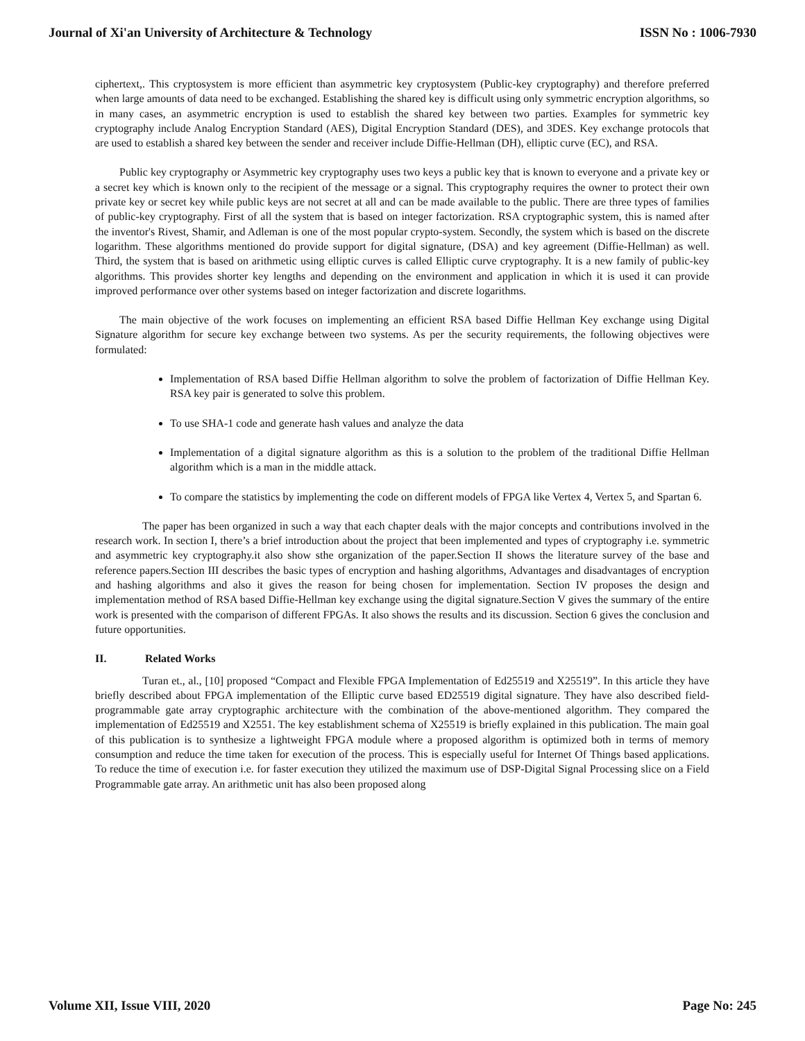Journal of Xi'an University of Architecture & Technology ISSN No : 1006-7930
ciphertext,. This cryptosystem is more efficient than asymmetric key cryptosystem (Public-key cryptography) and therefore preferred when large amounts of data need to be exchanged. Establishing the shared key is difficult using only symmetric encryption algorithms, so in many cases, an asymmetric encryption is used to establish the shared key between two parties. Examples for symmetric key cryptography include Analog Encryption Standard (AES), Digital Encryption Standard (DES), and 3DES. Key exchange protocols that are used to establish a shared key between the sender and receiver include Diffie-Hellman (DH), elliptic curve (EC), and RSA.
Public key cryptography or Asymmetric key cryptography uses two keys a public key that is known to everyone and a private key or a secret key which is known only to the recipient of the message or a signal. This cryptography requires the owner to protect their own private key or secret key while public keys are not secret at all and can be made available to the public. There are three types of families of public-key cryptography. First of all the system that is based on integer factorization. RSA cryptographic system, this is named after the inventor's Rivest, Shamir, and Adleman is one of the most popular crypto-system. Secondly, the system which is based on the discrete logarithm. These algorithms mentioned do provide support for digital signature, (DSA) and key agreement (Diffie-Hellman) as well. Third, the system that is based on arithmetic using elliptic curves is called Elliptic curve cryptography. It is a new family of public-key algorithms. This provides shorter key lengths and depending on the environment and application in which it is used it can provide improved performance over other systems based on integer factorization and discrete logarithms.
The main objective of the work focuses on implementing an efficient RSA based Diffie Hellman Key exchange using Digital Signature algorithm for secure key exchange between two systems. As per the security requirements, the following objectives were formulated:
Implementation of RSA based Diffie Hellman algorithm to solve the problem of factorization of Diffie Hellman Key. RSA key pair is generated to solve this problem.
To use SHA-1 code and generate hash values and analyze the data
Implementation of a digital signature algorithm as this is a solution to the problem of the traditional Diffie Hellman algorithm which is a man in the middle attack.
To compare the statistics by implementing the code on different models of FPGA like Vertex 4, Vertex 5, and Spartan 6.
The paper has been organized in such a way that each chapter deals with the major concepts and contributions involved in the research work. In section I, there’s a brief introduction about the project that been implemented and types of cryptography i.e. symmetric and asymmetric key cryptography.it also show sthe organization of the paper.Section II shows the literature survey of the base and reference papers.Section III describes the basic types of encryption and hashing algorithms, Advantages and disadvantages of encryption and hashing algorithms and also it gives the reason for being chosen for implementation. Section IV proposes the design and implementation method of RSA based Diffie-Hellman key exchange using the digital signature.Section V gives the summary of the entire work is presented with the comparison of different FPGAs. It also shows the results and its discussion. Section 6 gives the conclusion and future opportunities.
II. Related Works
Turan et., al., [10] proposed “Compact and Flexible FPGA Implementation of Ed25519 and X25519”. In this article they have briefly described about FPGA implementation of the Elliptic curve based ED25519 digital signature. They have also described field-programmable gate array cryptographic architecture with the combination of the above-mentioned algorithm. They compared the implementation of Ed25519 and X2551. The key establishment schema of X25519 is briefly explained in this publication. The main goal of this publication is to synthesize a lightweight FPGA module where a proposed algorithm is optimized both in terms of memory consumption and reduce the time taken for execution of the process. This is especially useful for Internet Of Things based applications. To reduce the time of execution i.e. for faster execution they utilized the maximum use of DSP-Digital Signal Processing slice on a Field Programmable gate array. An arithmetic unit has also been proposed along
Volume XII, Issue VIII, 2020 Page No: 245